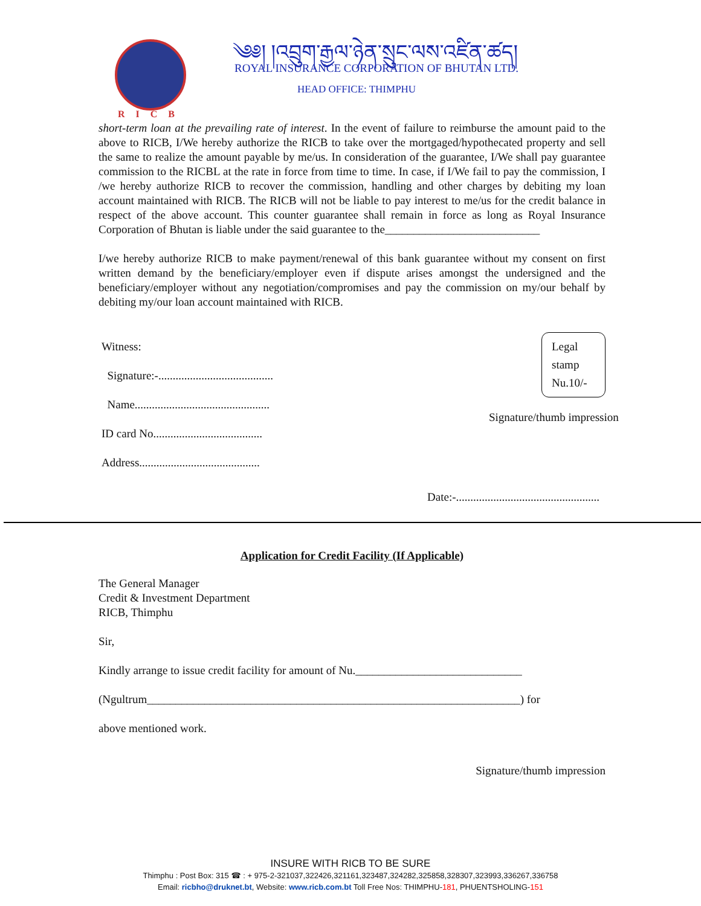RICB
༄༅། །འབྲུག་རྒྱལ་ཉེན་སྲུང་ལས་འཛིན་ཚད།
ROYAL INSURANCE CORPORATION OF BHUTAN LTD.
HEAD OFFICE: THIMPHU
short-term loan at the prevailing rate of interest. In the event of failure to reimburse the amount paid to the above to RICB, I/We hereby authorize the RICB to take over the mortgaged/hypothecated property and sell the same to realize the amount payable by me/us. In consideration of the guarantee, I/We shall pay guarantee commission to the RICBL at the rate in force from time to time. In case, if I/We fail to pay the commission, I /we hereby authorize RICB to recover the commission, handling and other charges by debiting my loan account maintained with RICB. The RICB will not be liable to pay interest to me/us for the credit balance in respect of the above account. This counter guarantee shall remain in force as long as Royal Insurance Corporation of Bhutan is liable under the said guarantee to the___________________________
I/we hereby authorize RICB to make payment/renewal of this bank guarantee without my consent on first written demand by the beneficiary/employer even if dispute arises amongst the undersigned and the beneficiary/employer without any negotiation/compromises and pay the commission on my/our behalf by debiting my/our loan account maintained with RICB.
Witness:
Signature:-........................................
Name...............................................
ID card No......................................
Address..........................................
Legal
stamp
Nu.10/-
Signature/thumb impression
Date:-..................................................
Application for Credit Facility (If Applicable)
The General Manager
Credit & Investment Department
RICB, Thimphu
Sir,
Kindly arrange to issue credit facility for amount of Nu._____________________________
(Ngultrum_________________________________________________________________) for
above mentioned work.
Signature/thumb impression
INSURE WITH RICB TO BE SURE
Thimphu : Post Box: 315 ☎ : + 975-2-321037,322426,321161,323487,324282,325858,328307,323993,336267,336758
Email: ricbho@druknet.bt, Website: www.ricb.com.bt Toll Free Nos: THIMPHU-181, PHUENTSHOLING-151